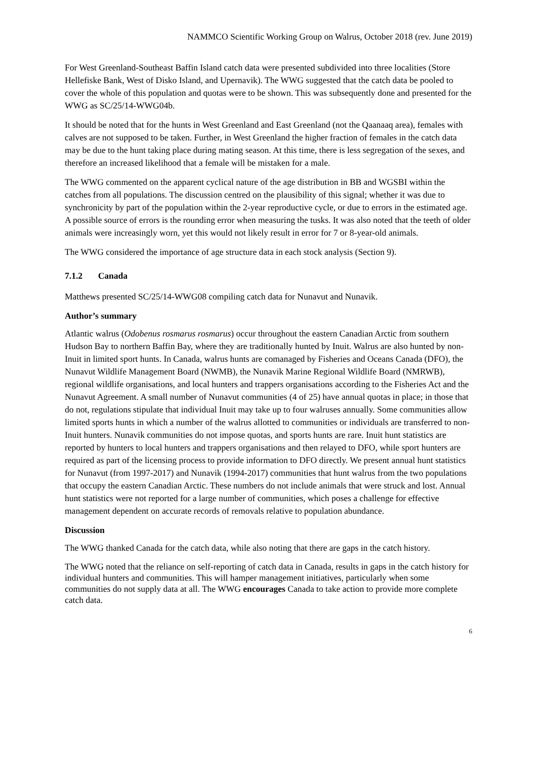NAMMCO Scientific Working Group on Walrus, October 2018 (rev. June 2019)
For West Greenland-Southeast Baffin Island catch data were presented subdivided into three localities (Store Hellefiske Bank, West of Disko Island, and Upernavik). The WWG suggested that the catch data be pooled to cover the whole of this population and quotas were to be shown. This was subsequently done and presented for the WWG as SC/25/14-WWG04b.
It should be noted that for the hunts in West Greenland and East Greenland (not the Qaanaaq area), females with calves are not supposed to be taken. Further, in West Greenland the higher fraction of females in the catch data may be due to the hunt taking place during mating season. At this time, there is less segregation of the sexes, and therefore an increased likelihood that a female will be mistaken for a male.
The WWG commented on the apparent cyclical nature of the age distribution in BB and WGSBI within the catches from all populations. The discussion centred on the plausibility of this signal; whether it was due to synchronicity by part of the population within the 2-year reproductive cycle, or due to errors in the estimated age. A possible source of errors is the rounding error when measuring the tusks. It was also noted that the teeth of older animals were increasingly worn, yet this would not likely result in error for 7 or 8-year-old animals.
The WWG considered the importance of age structure data in each stock analysis (Section 9).
7.1.2 Canada
Matthews presented SC/25/14-WWG08 compiling catch data for Nunavut and Nunavik.
Author’s summary
Atlantic walrus (Odobenus rosmarus rosmarus) occur throughout the eastern Canadian Arctic from southern Hudson Bay to northern Baffin Bay, where they are traditionally hunted by Inuit. Walrus are also hunted by non-Inuit in limited sport hunts. In Canada, walrus hunts are comanaged by Fisheries and Oceans Canada (DFO), the Nunavut Wildlife Management Board (NWMB), the Nunavik Marine Regional Wildlife Board (NMRWB), regional wildlife organisations, and local hunters and trappers organisations according to the Fisheries Act and the Nunavut Agreement. A small number of Nunavut communities (4 of 25) have annual quotas in place; in those that do not, regulations stipulate that individual Inuit may take up to four walruses annually. Some communities allow limited sports hunts in which a number of the walrus allotted to communities or individuals are transferred to non-Inuit hunters. Nunavik communities do not impose quotas, and sports hunts are rare. Inuit hunt statistics are reported by hunters to local hunters and trappers organisations and then relayed to DFO, while sport hunters are required as part of the licensing process to provide information to DFO directly. We present annual hunt statistics for Nunavut (from 1997-2017) and Nunavik (1994-2017) communities that hunt walrus from the two populations that occupy the eastern Canadian Arctic. These numbers do not include animals that were struck and lost. Annual hunt statistics were not reported for a large number of communities, which poses a challenge for effective management dependent on accurate records of removals relative to population abundance.
Discussion
The WWG thanked Canada for the catch data, while also noting that there are gaps in the catch history.
The WWG noted that the reliance on self-reporting of catch data in Canada, results in gaps in the catch history for individual hunters and communities. This will hamper management initiatives, particularly when some communities do not supply data at all. The WWG encourages Canada to take action to provide more complete catch data.
6